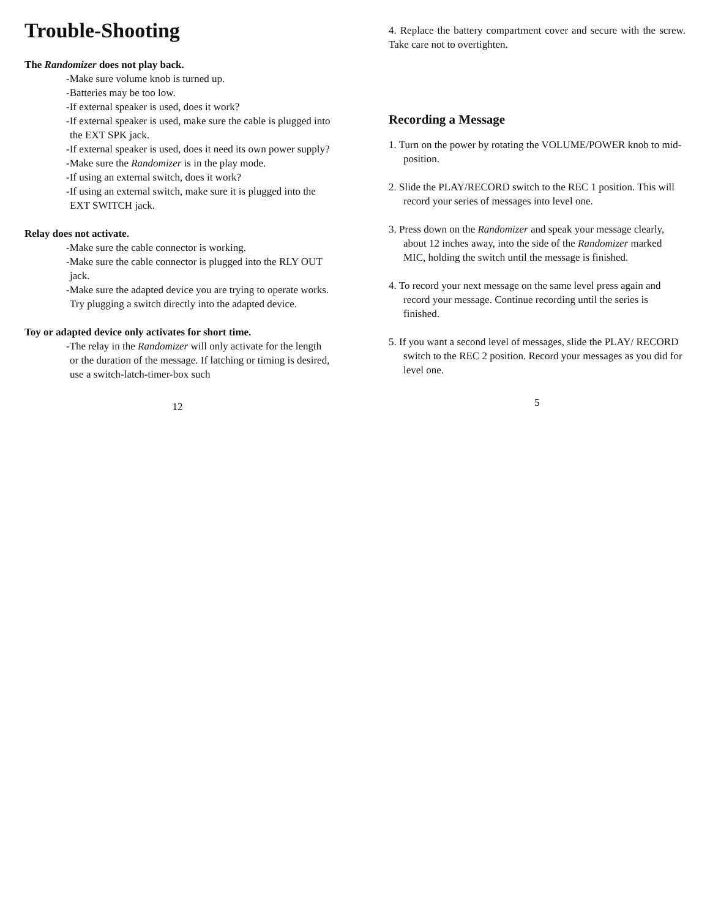Trouble-Shooting
The Randomizer does not play back.
-Make sure volume knob is turned up.
-Batteries may be too low.
-If external speaker is used, does it work?
-If external speaker is used, make sure the cable is plugged into the EXT SPK jack.
-If external speaker is used, does it need its own power supply?
-Make sure the Randomizer is in the play mode.
-If using an external switch, does it work?
-If using an external switch, make sure it is plugged into the EXT SWITCH jack.
Relay does not activate.
-Make sure the cable connector is working.
-Make sure the cable connector is plugged into the RLY OUT jack.
-Make sure the adapted device you are trying to operate works. Try plugging a switch directly into the adapted device.
Toy or adapted device only activates for short time.
-The relay in the Randomizer will only activate for the length or the duration of the message. If latching or timing is desired, use a switch-latch-timer-box such
12
4. Replace the battery compartment cover and secure with the screw. Take care not to overtighten.
Recording a Message
1. Turn on the power by rotating the VOLUME/POWER knob to mid-position.
2. Slide the PLAY/RECORD switch to the REC 1 position. This will record your series of messages into level one.
3. Press down on the Randomizer and speak your message clearly, about 12 inches away, into the side of the Randomizer marked MIC, holding the switch until the message is finished.
4. To record your next message on the same level press again and record your message. Continue recording until the series is finished.
5. If you want a second level of messages, slide the PLAY/ RECORD switch to the REC 2 position. Record your messages as you did for level one.
5